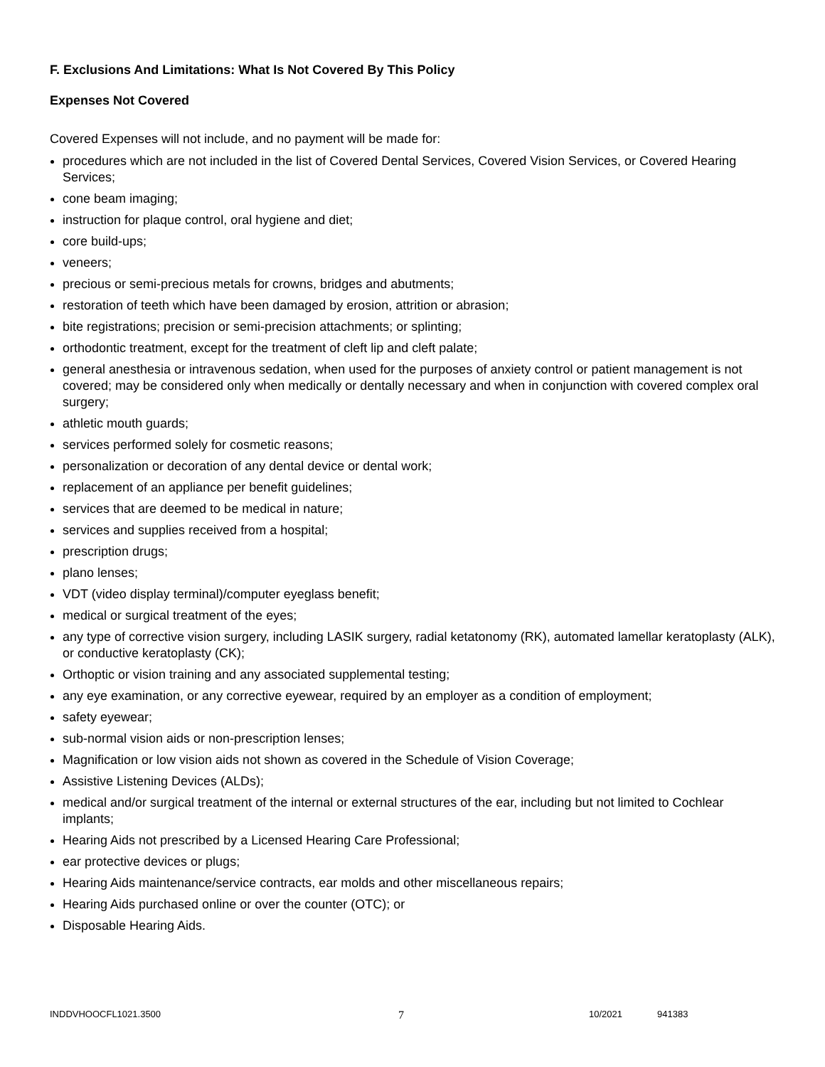F. Exclusions And Limitations: What Is Not Covered By This Policy
Expenses Not Covered
Covered Expenses will not include, and no payment will be made for:
procedures which are not included in the list of Covered Dental Services, Covered Vision Services, or Covered Hearing Services;
cone beam imaging;
instruction for plaque control, oral hygiene and diet;
core build-ups;
veneers;
precious or semi-precious metals for crowns, bridges and abutments;
restoration of teeth which have been damaged by erosion, attrition or abrasion;
bite registrations; precision or semi-precision attachments; or splinting;
orthodontic treatment, except for the treatment of cleft lip and cleft palate;
general anesthesia or intravenous sedation, when used for the purposes of anxiety control or patient management is not covered; may be considered only when medically or dentally necessary and when in conjunction with covered complex oral surgery;
athletic mouth guards;
services performed solely for cosmetic reasons;
personalization or decoration of any dental device or dental work;
replacement of an appliance per benefit guidelines;
services that are deemed to be medical in nature;
services and supplies received from a hospital;
prescription drugs;
plano lenses;
VDT (video display terminal)/computer eyeglass benefit;
medical or surgical treatment of the eyes;
any type of corrective vision surgery, including LASIK surgery, radial ketatonomy (RK), automated lamellar keratoplasty (ALK), or conductive keratoplasty (CK);
Orthoptic or vision training and any associated supplemental testing;
any eye examination, or any corrective eyewear, required by an employer as a condition of employment;
safety eyewear;
sub-normal vision aids or non-prescription lenses;
Magnification or low vision aids not shown as covered in the Schedule of Vision Coverage;
Assistive Listening Devices (ALDs);
medical and/or surgical treatment of the internal or external structures of the ear, including but not limited to Cochlear implants;
Hearing Aids not prescribed by a Licensed Hearing Care Professional;
ear protective devices or plugs;
Hearing Aids maintenance/service contracts, ear molds and other miscellaneous repairs;
Hearing Aids purchased online or over the counter (OTC); or
Disposable Hearing Aids.
INDDVHOOCFL1021.3500 7 10/2021 941383